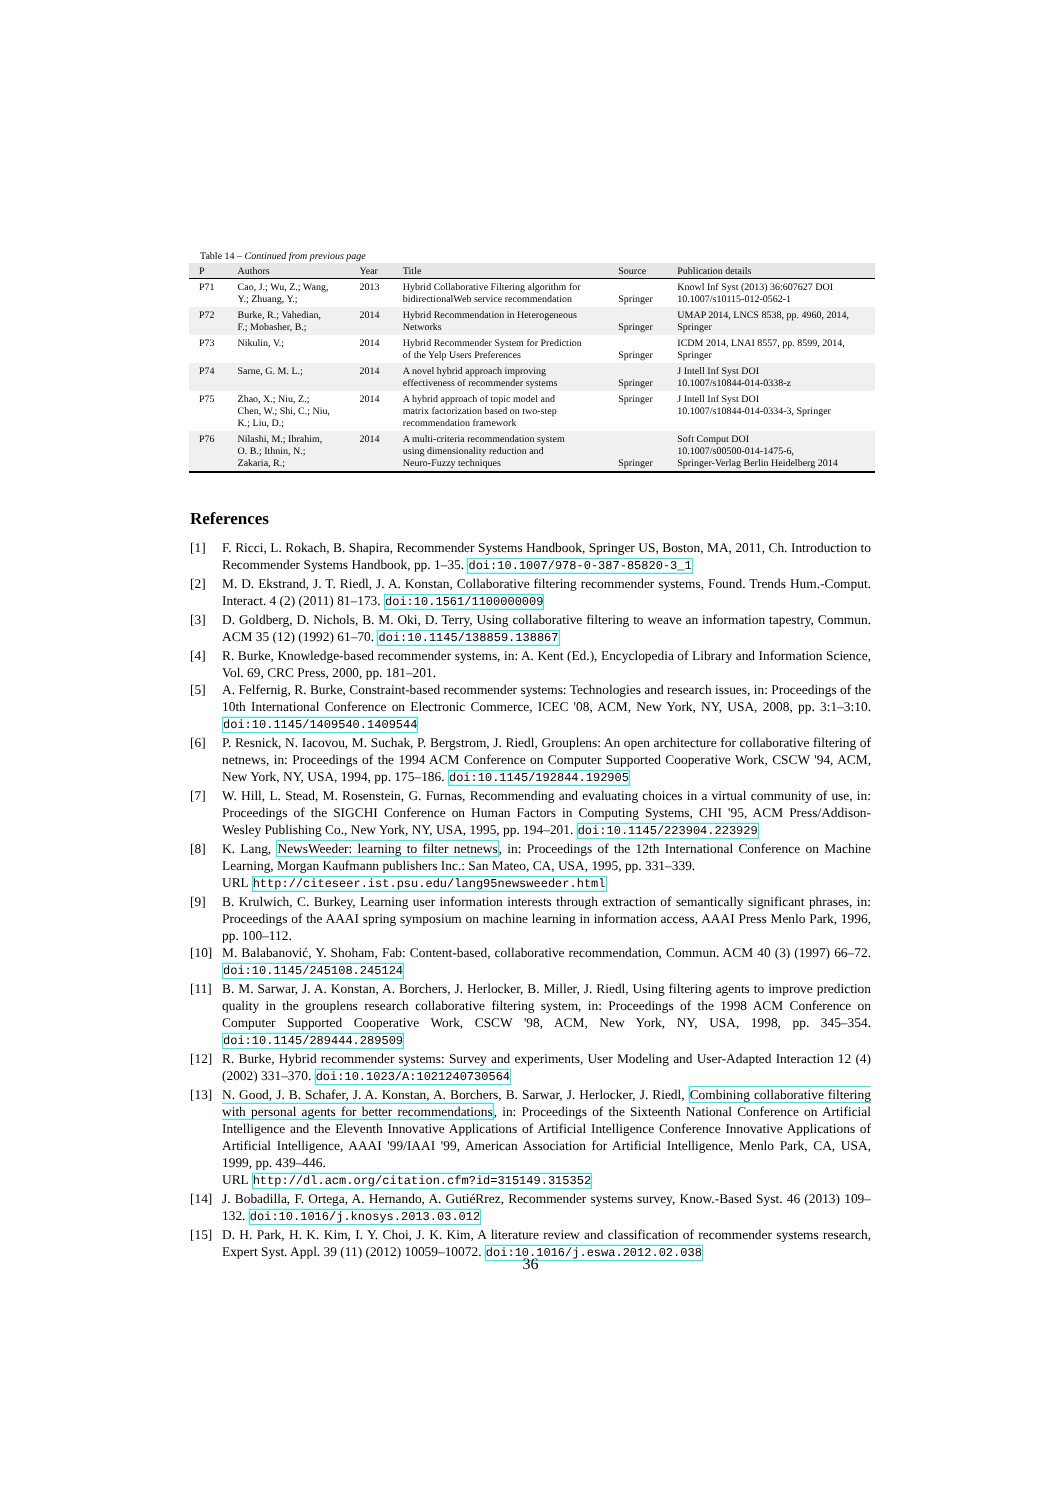Table 14 – Continued from previous page
| P | Authors | Year | Title | Source | Publication details |
| --- | --- | --- | --- | --- | --- |
| P71 | Cao, J.; Wu, Z.; Wang, Y.; Zhuang, Y.; | 2013 | Hybrid Collaborative Filtering algorithm for bidirectionalWeb service recommendation | Springer | Knowl Inf Syst (2013) 36:607627 DOI 10.1007/s10115-012-0562-1 |
| P72 | Burke, R.; Vahedian, F.; Mobasher, B.; | 2014 | Hybrid Recommendation in Heterogeneous Networks | Springer | UMAP 2014, LNCS 8538, pp. 4960, 2014, Springer |
| P73 | Nikulin, V.; | 2014 | Hybrid Recommender System for Prediction of the Yelp Users Preferences | Springer | ICDM 2014, LNAI 8557, pp. 8599, 2014, Springer |
| P74 | Sarne, G. M. L.; | 2014 | A novel hybrid approach improving effectiveness of recommender systems | Springer | J Intell Inf Syst DOI 10.1007/s10844-014-0338-z |
| P75 | Zhao, X.; Niu, Z.; Chen, W.; Shi, C.; Niu, K.; Liu, D.; | 2014 | A hybrid approach of topic model and matrix factorization based on two-step recommendation framework | Springer | J Intell Inf Syst DOI 10.1007/s10844-014-0334-3, Springer |
| P76 | Nilashi, M.; Ibrahim, O. B.; Ithnin, N.; Zakaria, R.; | 2014 | A multi-criteria recommendation system using dimensionality reduction and Neuro-Fuzzy techniques | Springer | Soft Comput DOI 10.1007/s00500-014-1475-6, Springer-Verlag Berlin Heidelberg 2014 |
References
[1] F. Ricci, L. Rokach, B. Shapira, Recommender Systems Handbook, Springer US, Boston, MA, 2011, Ch. Introduction to Recommender Systems Handbook, pp. 1–35. doi:10.1007/978-0-387-85820-3_1
[2] M. D. Ekstrand, J. T. Riedl, J. A. Konstan, Collaborative filtering recommender systems, Found. Trends Hum.-Comput. Interact. 4 (2) (2011) 81–173. doi:10.1561/1100000009
[3] D. Goldberg, D. Nichols, B. M. Oki, D. Terry, Using collaborative filtering to weave an information tapestry, Commun. ACM 35 (12) (1992) 61–70. doi:10.1145/138859.138867
[4] R. Burke, Knowledge-based recommender systems, in: A. Kent (Ed.), Encyclopedia of Library and Information Science, Vol. 69, CRC Press, 2000, pp. 181–201.
[5] A. Felfernig, R. Burke, Constraint-based recommender systems: Technologies and research issues, in: Proceedings of the 10th International Conference on Electronic Commerce, ICEC '08, ACM, New York, NY, USA, 2008, pp. 3:1–3:10. doi:10.1145/1409540.1409544
[6] P. Resnick, N. Iacovou, M. Suchak, P. Bergstrom, J. Riedl, Grouplens: An open architecture for collaborative filtering of netnews, in: Proceedings of the 1994 ACM Conference on Computer Supported Cooperative Work, CSCW '94, ACM, New York, NY, USA, 1994, pp. 175–186. doi:10.1145/192844.192905
[7] W. Hill, L. Stead, M. Rosenstein, G. Furnas, Recommending and evaluating choices in a virtual community of use, in: Proceedings of the SIGCHI Conference on Human Factors in Computing Systems, CHI '95, ACM Press/Addison-Wesley Publishing Co., New York, NY, USA, 1995, pp. 194–201. doi:10.1145/223904.223929
[8] K. Lang, NewsWeeder: learning to filter netnews, in: Proceedings of the 12th International Conference on Machine Learning, Morgan Kaufmann publishers Inc.: San Mateo, CA, USA, 1995, pp. 331–339.
URL http://citeseer.ist.psu.edu/lang95newsweeder.html
[9] B. Krulwich, C. Burkey, Learning user information interests through extraction of semantically significant phrases, in: Proceedings of the AAAI spring symposium on machine learning in information access, AAAI Press Menlo Park, 1996, pp. 100–112.
[10] M. Balabanović, Y. Shoham, Fab: Content-based, collaborative recommendation, Commun. ACM 40 (3) (1997) 66–72. doi:10.1145/245108.245124
[11] B. M. Sarwar, J. A. Konstan, A. Borchers, J. Herlocker, B. Miller, J. Riedl, Using filtering agents to improve prediction quality in the grouplens research collaborative filtering system, in: Proceedings of the 1998 ACM Conference on Computer Supported Cooperative Work, CSCW '98, ACM, New York, NY, USA, 1998, pp. 345–354. doi:10.1145/289444.289509
[12] R. Burke, Hybrid recommender systems: Survey and experiments, User Modeling and User-Adapted Interaction 12 (4) (2002) 331–370. doi:10.1023/A:1021240730564
[13] N. Good, J. B. Schafer, J. A. Konstan, A. Borchers, B. Sarwar, J. Herlocker, J. Riedl, Combining collaborative filtering with personal agents for better recommendations, in: Proceedings of the Sixteenth National Conference on Artificial Intelligence and the Eleventh Innovative Applications of Artificial Intelligence Conference Innovative Applications of Artificial Intelligence, AAAI '99/IAAI '99, American Association for Artificial Intelligence, Menlo Park, CA, USA, 1999, pp. 439–446.
URL http://dl.acm.org/citation.cfm?id=315149.315352
[14] J. Bobadilla, F. Ortega, A. Hernando, A. GutiéRrez, Recommender systems survey, Know.-Based Syst. 46 (2013) 109–132. doi:10.1016/j.knosys.2013.03.012
[15] D. H. Park, H. K. Kim, I. Y. Choi, J. K. Kim, A literature review and classification of recommender systems research, Expert Syst. Appl. 39 (11) (2012) 10059–10072. doi:10.1016/j.eswa.2012.02.038
36